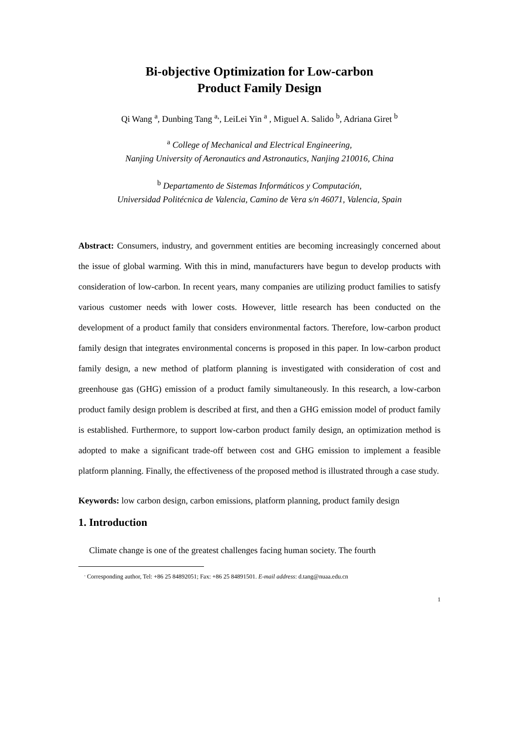Bi-objective Optimization for Low-carbon
Product Family Design
Qi Wang <sup>a</sup>, Dunbing Tang <sup>a,</sup>, LeiLei Yin <sup>a</sup> , Miguel A. Salido <sup>b</sup>, Adriana Giret <sup>b</sup>
<sup>a</sup> College of Mechanical and Electrical Engineering,
Nanjing University of Aeronautics and Astronautics, Nanjing 210016, China
<sup>b</sup> Departamento de Sistemas Informáticos y Computación,
Universidad Politécnica de Valencia, Camino de Vera s/n 46071, Valencia, Spain
Abstract: Consumers, industry, and government entities are becoming increasingly concerned about the issue of global warming. With this in mind, manufacturers have begun to develop products with consideration of low-carbon. In recent years, many companies are utilizing product families to satisfy various customer needs with lower costs. However, little research has been conducted on the development of a product family that considers environmental factors. Therefore, low-carbon product family design that integrates environmental concerns is proposed in this paper. In low-carbon product family design, a new method of platform planning is investigated with consideration of cost and greenhouse gas (GHG) emission of a product family simultaneously. In this research, a low-carbon product family design problem is described at first, and then a GHG emission model of product family is established. Furthermore, to support low-carbon product family design, an optimization method is adopted to make a significant trade-off between cost and GHG emission to implement a feasible platform planning. Finally, the effectiveness of the proposed method is illustrated through a case study.
Keywords: low carbon design, carbon emissions, platform planning, product family design
1. Introduction
Climate change is one of the greatest challenges facing human society. The fourth
<sup>.</sup> Corresponding author, Tel: +86 25 84892051; Fax: +86 25 84891501. E-mail address: d.tang@nuaa.edu.cn
1